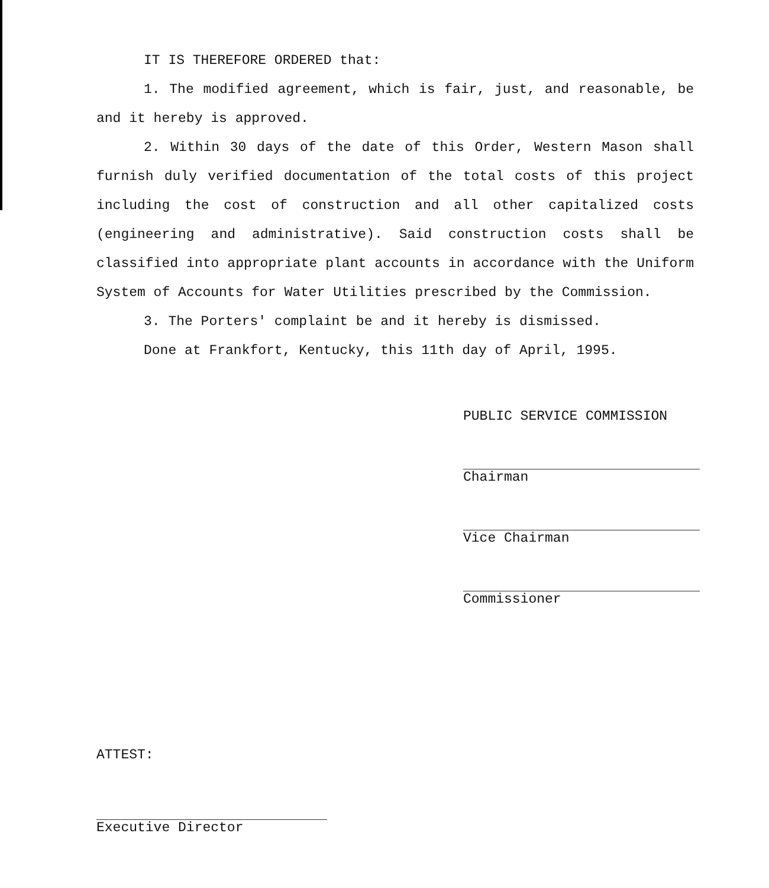IT IS THEREFORE ORDERED that:
1. The modified agreement, which is fair, just, and reasonable, be and it hereby is approved.
2. Within 30 days of the date of this Order, Western Mason shall furnish duly verified documentation of the total costs of this project including the cost of construction and all other capitalized costs (engineering and administrative). Said construction costs shall be classified into appropriate plant accounts in accordance with the Uniform System of Accounts for Water Utilities prescribed by the Commission.
3. The Porters' complaint be and it hereby is dismissed.
Done at Frankfort, Kentucky, this 11th day of April, 1995.
PUBLIC SERVICE COMMISSION
Chairman
Vice Chairman
Commissioner
ATTEST:
Executive Director